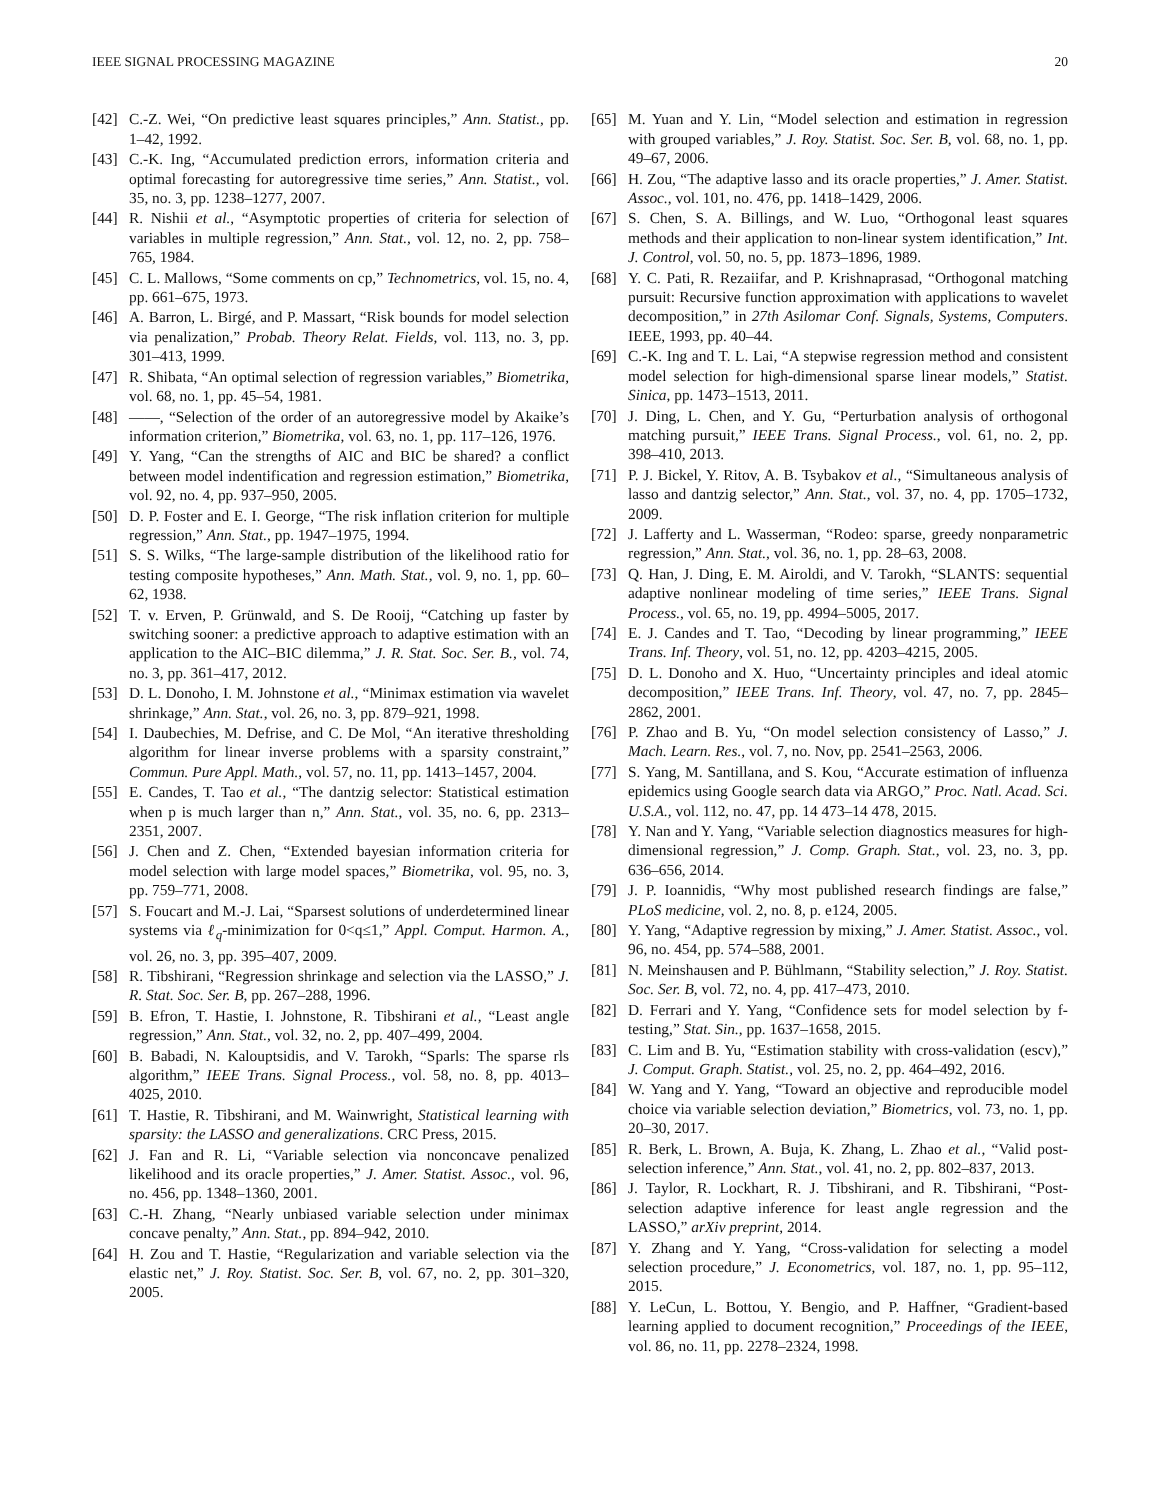IEEE SIGNAL PROCESSING MAGAZINE 20
[42] C.-Z. Wei, “On predictive least squares principles,” Ann. Statist., pp. 1–42, 1992.
[43] C.-K. Ing, “Accumulated prediction errors, information criteria and optimal forecasting for autoregressive time series,” Ann. Statist., vol. 35, no. 3, pp. 1238–1277, 2007.
[44] R. Nishii et al., “Asymptotic properties of criteria for selection of variables in multiple regression,” Ann. Stat., vol. 12, no. 2, pp. 758–765, 1984.
[45] C. L. Mallows, “Some comments on cp,” Technometrics, vol. 15, no. 4, pp. 661–675, 1973.
[46] A. Barron, L. Birgé, and P. Massart, “Risk bounds for model selection via penalization,” Probab. Theory Relat. Fields, vol. 113, no. 3, pp. 301–413, 1999.
[47] R. Shibata, “An optimal selection of regression variables,” Biometrika, vol. 68, no. 1, pp. 45–54, 1981.
[48] ——, “Selection of the order of an autoregressive model by Akaike’s information criterion,” Biometrika, vol. 63, no. 1, pp. 117–126, 1976.
[49] Y. Yang, “Can the strengths of AIC and BIC be shared? a conflict between model indentification and regression estimation,” Biometrika, vol. 92, no. 4, pp. 937–950, 2005.
[50] D. P. Foster and E. I. George, “The risk inflation criterion for multiple regression,” Ann. Stat., pp. 1947–1975, 1994.
[51] S. S. Wilks, “The large-sample distribution of the likelihood ratio for testing composite hypotheses,” Ann. Math. Stat., vol. 9, no. 1, pp. 60–62, 1938.
[52] T. v. Erven, P. Grünwald, and S. De Rooij, “Catching up faster by switching sooner: a predictive approach to adaptive estimation with an application to the AIC–BIC dilemma,” J. R. Stat. Soc. Ser. B., vol. 74, no. 3, pp. 361–417, 2012.
[53] D. L. Donoho, I. M. Johnstone et al., “Minimax estimation via wavelet shrinkage,” Ann. Stat., vol. 26, no. 3, pp. 879–921, 1998.
[54] I. Daubechies, M. Defrise, and C. De Mol, “An iterative thresholding algorithm for linear inverse problems with a sparsity constraint,” Commun. Pure Appl. Math., vol. 57, no. 11, pp. 1413–1457, 2004.
[55] E. Candes, T. Tao et al., “The dantzig selector: Statistical estimation when p is much larger than n,” Ann. Stat., vol. 35, no. 6, pp. 2313–2351, 2007.
[56] J. Chen and Z. Chen, “Extended bayesian information criteria for model selection with large model spaces,” Biometrika, vol. 95, no. 3, pp. 759–771, 2008.
[57] S. Foucart and M.-J. Lai, “Sparsest solutions of underdetermined linear systems via ℓ<sub>q</sub>-minimization for 0<q≤1,” Appl. Comput. Harmon. A., vol. 26, no. 3, pp. 395–407, 2009.
[58] R. Tibshirani, “Regression shrinkage and selection via the LASSO,” J. R. Stat. Soc. Ser. B, pp. 267–288, 1996.
[59] B. Efron, T. Hastie, I. Johnstone, R. Tibshirani et al., “Least angle regression,” Ann. Stat., vol. 32, no. 2, pp. 407–499, 2004.
[60] B. Babadi, N. Kalouptsidis, and V. Tarokh, “Sparls: The sparse rls algorithm,” IEEE Trans. Signal Process., vol. 58, no. 8, pp. 4013–4025, 2010.
[61] T. Hastie, R. Tibshirani, and M. Wainwright, Statistical learning with sparsity: the LASSO and generalizations. CRC Press, 2015.
[62] J. Fan and R. Li, “Variable selection via nonconcave penalized likelihood and its oracle properties,” J. Amer. Statist. Assoc., vol. 96, no. 456, pp. 1348–1360, 2001.
[63] C.-H. Zhang, “Nearly unbiased variable selection under minimax concave penalty,” Ann. Stat., pp. 894–942, 2010.
[64] H. Zou and T. Hastie, “Regularization and variable selection via the elastic net,” J. Roy. Statist. Soc. Ser. B, vol. 67, no. 2, pp. 301–320, 2005.
[65] M. Yuan and Y. Lin, “Model selection and estimation in regression with grouped variables,” J. Roy. Statist. Soc. Ser. B, vol. 68, no. 1, pp. 49–67, 2006.
[66] H. Zou, “The adaptive lasso and its oracle properties,” J. Amer. Statist. Assoc., vol. 101, no. 476, pp. 1418–1429, 2006.
[67] S. Chen, S. A. Billings, and W. Luo, “Orthogonal least squares methods and their application to non-linear system identification,” Int. J. Control, vol. 50, no. 5, pp. 1873–1896, 1989.
[68] Y. C. Pati, R. Rezaiifar, and P. Krishnaprasad, “Orthogonal matching pursuit: Recursive function approximation with applications to wavelet decomposition,” in 27th Asilomar Conf. Signals, Systems, Computers. IEEE, 1993, pp. 40–44.
[69] C.-K. Ing and T. L. Lai, “A stepwise regression method and consistent model selection for high-dimensional sparse linear models,” Statist. Sinica, pp. 1473–1513, 2011.
[70] J. Ding, L. Chen, and Y. Gu, “Perturbation analysis of orthogonal matching pursuit,” IEEE Trans. Signal Process., vol. 61, no. 2, pp. 398–410, 2013.
[71] P. J. Bickel, Y. Ritov, A. B. Tsybakov et al., “Simultaneous analysis of lasso and dantzig selector,” Ann. Stat., vol. 37, no. 4, pp. 1705–1732, 2009.
[72] J. Lafferty and L. Wasserman, “Rodeo: sparse, greedy nonparametric regression,” Ann. Stat., vol. 36, no. 1, pp. 28–63, 2008.
[73] Q. Han, J. Ding, E. M. Airoldi, and V. Tarokh, “SLANTS: sequential adaptive nonlinear modeling of time series,” IEEE Trans. Signal Process., vol. 65, no. 19, pp. 4994–5005, 2017.
[74] E. J. Candes and T. Tao, “Decoding by linear programming,” IEEE Trans. Inf. Theory, vol. 51, no. 12, pp. 4203–4215, 2005.
[75] D. L. Donoho and X. Huo, “Uncertainty principles and ideal atomic decomposition,” IEEE Trans. Inf. Theory, vol. 47, no. 7, pp. 2845–2862, 2001.
[76] P. Zhao and B. Yu, “On model selection consistency of Lasso,” J. Mach. Learn. Res., vol. 7, no. Nov, pp. 2541–2563, 2006.
[77] S. Yang, M. Santillana, and S. Kou, “Accurate estimation of influenza epidemics using Google search data via ARGO,” Proc. Natl. Acad. Sci. U.S.A., vol. 112, no. 47, pp. 14 473–14 478, 2015.
[78] Y. Nan and Y. Yang, “Variable selection diagnostics measures for high-dimensional regression,” J. Comp. Graph. Stat., vol. 23, no. 3, pp. 636–656, 2014.
[79] J. P. Ioannidis, “Why most published research findings are false,” PLoS medicine, vol. 2, no. 8, p. e124, 2005.
[80] Y. Yang, “Adaptive regression by mixing,” J. Amer. Statist. Assoc., vol. 96, no. 454, pp. 574–588, 2001.
[81] N. Meinshausen and P. Bühlmann, “Stability selection,” J. Roy. Statist. Soc. Ser. B, vol. 72, no. 4, pp. 417–473, 2010.
[82] D. Ferrari and Y. Yang, “Confidence sets for model selection by f-testing,” Stat. Sin., pp. 1637–1658, 2015.
[83] C. Lim and B. Yu, “Estimation stability with cross-validation (escv),” J. Comput. Graph. Statist., vol. 25, no. 2, pp. 464–492, 2016.
[84] W. Yang and Y. Yang, “Toward an objective and reproducible model choice via variable selection deviation,” Biometrics, vol. 73, no. 1, pp. 20–30, 2017.
[85] R. Berk, L. Brown, A. Buja, K. Zhang, L. Zhao et al., “Valid post-selection inference,” Ann. Stat., vol. 41, no. 2, pp. 802–837, 2013.
[86] J. Taylor, R. Lockhart, R. J. Tibshirani, and R. Tibshirani, “Post-selection adaptive inference for least angle regression and the LASSO,” arXiv preprint, 2014.
[87] Y. Zhang and Y. Yang, “Cross-validation for selecting a model selection procedure,” J. Econometrics, vol. 187, no. 1, pp. 95–112, 2015.
[88] Y. LeCun, L. Bottou, Y. Bengio, and P. Haffner, “Gradient-based learning applied to document recognition,” Proceedings of the IEEE, vol. 86, no. 11, pp. 2278–2324, 1998.